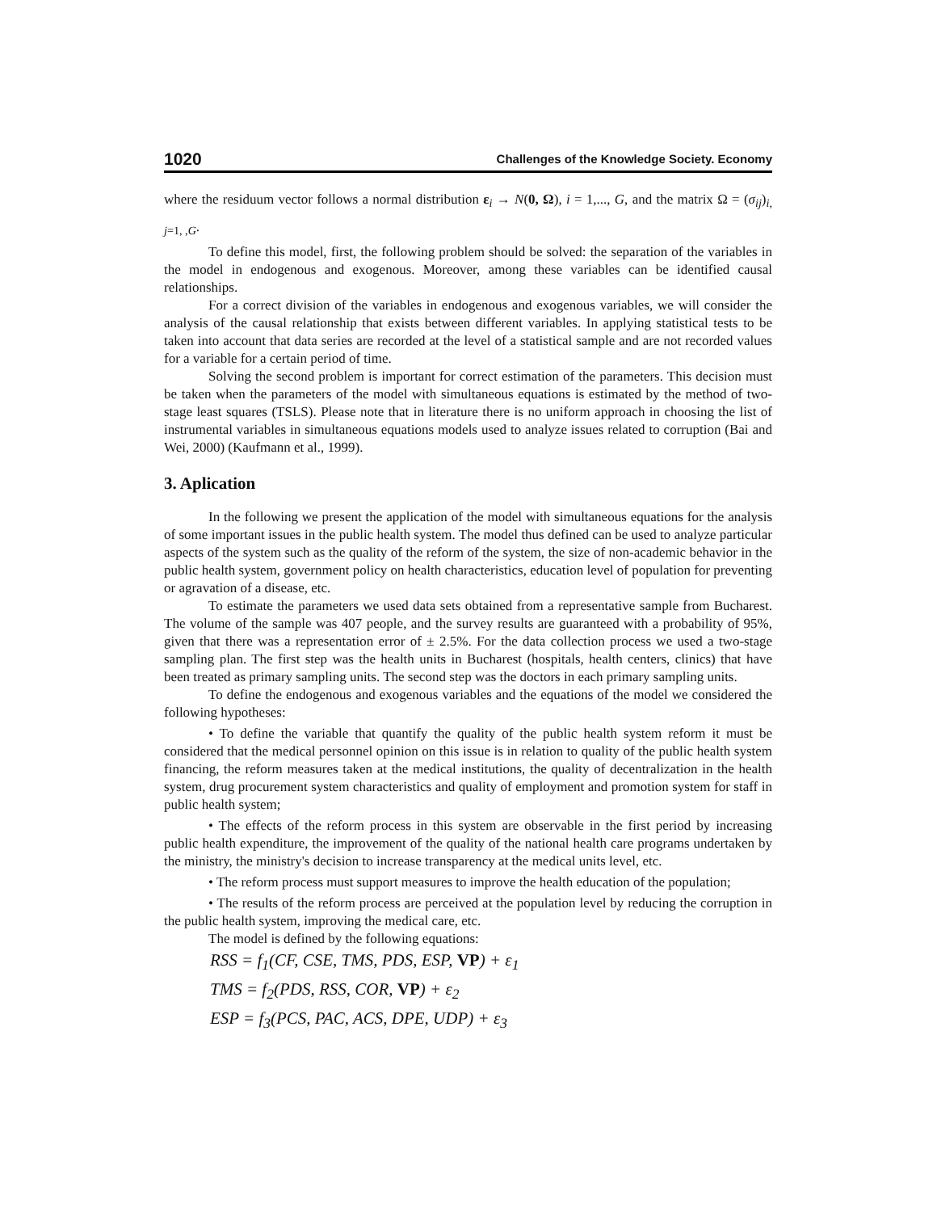1020 Challenges of the Knowledge Society. Economy
where the residuum vector follows a normal distribution ε<sub>i</sub> → N(0, Ω), i = 1,..., G, and the matrix Ω = (σ<sub>ij</sub>)<sub>i, j=1, ,G</sub>.
To define this model, first, the following problem should be solved: the separation of the variables in the model in endogenous and exogenous. Moreover, among these variables can be identified causal relationships.
For a correct division of the variables in endogenous and exogenous variables, we will consider the analysis of the causal relationship that exists between different variables. In applying statistical tests to be taken into account that data series are recorded at the level of a statistical sample and are not recorded values for a variable for a certain period of time.
Solving the second problem is important for correct estimation of the parameters. This decision must be taken when the parameters of the model with simultaneous equations is estimated by the method of two-stage least squares (TSLS). Please note that in literature there is no uniform approach in choosing the list of instrumental variables in simultaneous equations models used to analyze issues related to corruption (Bai and Wei, 2000) (Kaufmann et al., 1999).
3. Aplication
In the following we present the application of the model with simultaneous equations for the analysis of some important issues in the public health system. The model thus defined can be used to analyze particular aspects of the system such as the quality of the reform of the system, the size of non-academic behavior in the public health system, government policy on health characteristics, education level of population for preventing or agravation of a disease, etc.
To estimate the parameters we used data sets obtained from a representative sample from Bucharest. The volume of the sample was 407 people, and the survey results are guaranteed with a probability of 95%, given that there was a representation error of ± 2.5%. For the data collection process we used a two-stage sampling plan. The first step was the health units in Bucharest (hospitals, health centers, clinics) that have been treated as primary sampling units. The second step was the doctors in each primary sampling units.
To define the endogenous and exogenous variables and the equations of the model we considered the following hypotheses:
• To define the variable that quantify the quality of the public health system reform it must be considered that the medical personnel opinion on this issue is in relation to quality of the public health system financing, the reform measures taken at the medical institutions, the quality of decentralization in the health system, drug procurement system characteristics and quality of employment and promotion system for staff in public health system;
• The effects of the reform process in this system are observable in the first period by increasing public health expenditure, the improvement of the quality of the national health care programs undertaken by the ministry, the ministry's decision to increase transparency at the medical units level, etc.
• The reform process must support measures to improve the health education of the population;
• The results of the reform process are perceived at the population level by reducing the corruption in the public health system, improving the medical care, etc.
The model is defined by the following equations:
RSS = f<sub>1</sub>(CF, CSE, TMS, PDS, ESP, VP) + ε<sub>1</sub>
TMS = f<sub>2</sub>(PDS, RSS, COR, VP) + ε<sub>2</sub>
ESP = f<sub>3</sub>(PCS, PAC, ACS, DPE, UDP) + ε<sub>3</sub>